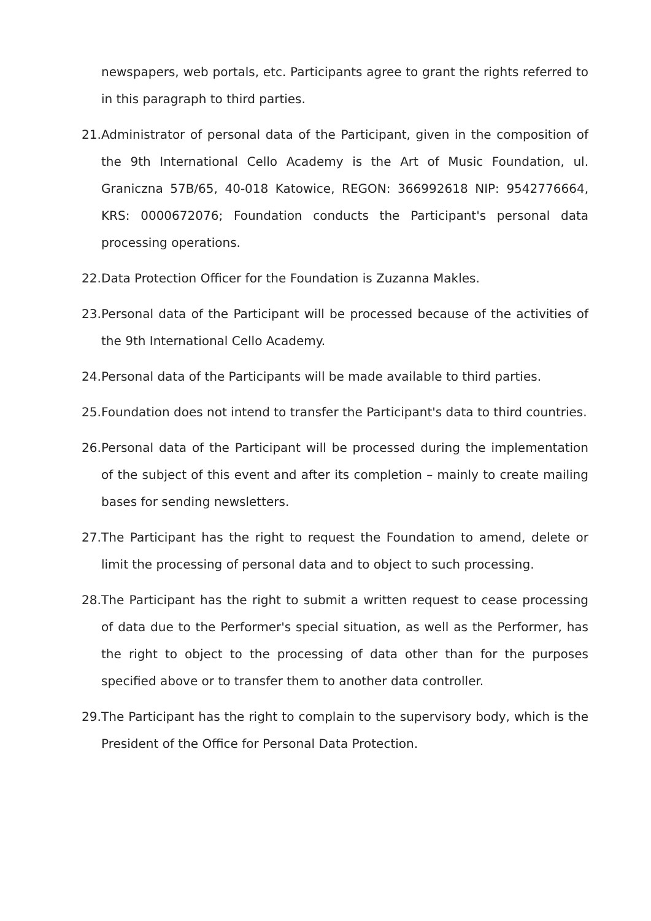newspapers, web portals, etc. Participants agree to grant the rights referred to in this paragraph to third parties.
21. Administrator of personal data of the Participant, given in the composition of the 9th International Cello Academy is the Art of Music Foundation, ul. Graniczna 57B/65, 40-018 Katowice, REGON: 366992618 NIP: 9542776664, KRS: 0000672076; Foundation conducts the Participant's personal data processing operations.
22. Data Protection Officer for the Foundation is Zuzanna Makles.
23. Personal data of the Participant will be processed because of the activities of the 9th International Cello Academy.
24. Personal data of the Participants will be made available to third parties.
25. Foundation does not intend to transfer the Participant's data to third countries.
26. Personal data of the Participant will be processed during the implementation of the subject of this event and after its completion – mainly to create mailing bases for sending newsletters.
27. The Participant has the right to request the Foundation to amend, delete or limit the processing of personal data and to object to such processing.
28. The Participant has the right to submit a written request to cease processing of data due to the Performer's special situation, as well as the Performer, has the right to object to the processing of data other than for the purposes specified above or to transfer them to another data controller.
29. The Participant has the right to complain to the supervisory body, which is the President of the Office for Personal Data Protection.